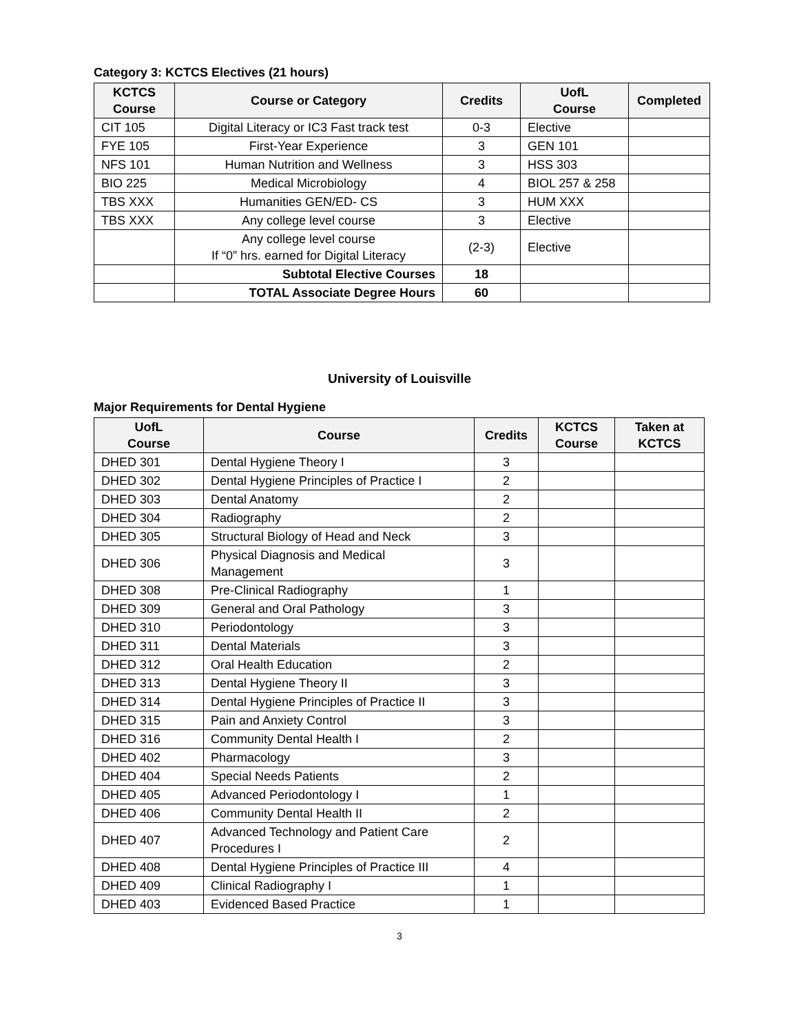Category 3: KCTCS Electives (21 hours)
| KCTCS Course | Course or Category | Credits | UofL Course | Completed |
| --- | --- | --- | --- | --- |
| CIT 105 | Digital Literacy or IC3 Fast track test | 0-3 | Elective | |
| FYE 105 | First-Year Experience | 3 | GEN 101 | |
| NFS 101 | Human Nutrition and Wellness | 3 | HSS 303 | |
| BIO 225 | Medical Microbiology | 4 | BIOL 257 & 258 | |
| TBS XXX | Humanities GEN/ED- CS | 3 | HUM XXX | |
| TBS XXX | Any college level course | 3 | Elective | |
| | Any college level course If “0” hrs. earned for Digital Literacy | (2-3) | Elective | |
| | Subtotal Elective Courses | 18 | | |
| | TOTAL Associate Degree Hours | 60 | | |
University of Louisville
Major Requirements for Dental Hygiene
| UofL Course | Course | Credits | KCTCS Course | Taken at KCTCS |
| --- | --- | --- | --- | --- |
| DHED 301 | Dental Hygiene Theory I | 3 | | |
| DHED 302 | Dental Hygiene Principles of Practice I | 2 | | |
| DHED 303 | Dental Anatomy | 2 | | |
| DHED 304 | Radiography | 2 | | |
| DHED 305 | Structural Biology of Head and Neck | 3 | | |
| DHED 306 | Physical Diagnosis and Medical Management | 3 | | |
| DHED 308 | Pre-Clinical Radiography | 1 | | |
| DHED 309 | General and Oral Pathology | 3 | | |
| DHED 310 | Periodontology | 3 | | |
| DHED 311 | Dental Materials | 3 | | |
| DHED 312 | Oral Health Education | 2 | | |
| DHED 313 | Dental Hygiene Theory II | 3 | | |
| DHED 314 | Dental Hygiene Principles of Practice II | 3 | | |
| DHED 315 | Pain and Anxiety Control | 3 | | |
| DHED 316 | Community Dental Health I | 2 | | |
| DHED 402 | Pharmacology | 3 | | |
| DHED 404 | Special Needs Patients | 2 | | |
| DHED 405 | Advanced Periodontology I | 1 | | |
| DHED 406 | Community Dental Health II | 2 | | |
| DHED 407 | Advanced Technology and Patient Care Procedures I | 2 | | |
| DHED 408 | Dental Hygiene Principles of Practice III | 4 | | |
| DHED 409 | Clinical Radiography I | 1 | | |
| DHED 403 | Evidenced Based Practice | 1 | | |
3